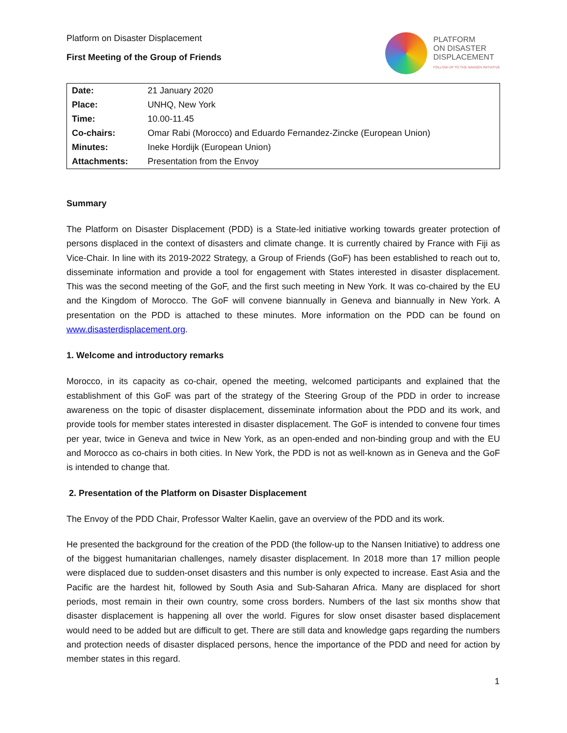Platform on Disaster Displacement
First Meeting of the Group of Friends
PLATFORM
ON DISASTER
DISPLACEMENT
FOLLOW-UP TO THE NANSEN INITIATIVE
| Date: | 21 January 2020 |
| Place: | UNHQ, New York |
| Time: | 10.00-11.45 |
| Co-chairs: | Omar Rabi (Morocco) and Eduardo Fernandez-Zincke (European Union) |
| Minutes: | Ineke Hordijk (European Union) |
| Attachments: | Presentation from the Envoy |
Summary
The Platform on Disaster Displacement (PDD) is a State-led initiative working towards greater protection of persons displaced in the context of disasters and climate change. It is currently chaired by France with Fiji as Vice-Chair. In line with its 2019-2022 Strategy, a Group of Friends (GoF) has been established to reach out to, disseminate information and provide a tool for engagement with States interested in disaster displacement. This was the second meeting of the GoF, and the first such meeting in New York. It was co-chaired by the EU and the Kingdom of Morocco. The GoF will convene biannually in Geneva and biannually in New York. A presentation on the PDD is attached to these minutes. More information on the PDD can be found on www.disasterdisplacement.org.
1. Welcome and introductory remarks
Morocco, in its capacity as co-chair, opened the meeting, welcomed participants and explained that the establishment of this GoF was part of the strategy of the Steering Group of the PDD in order to increase awareness on the topic of disaster displacement, disseminate information about the PDD and its work, and provide tools for member states interested in disaster displacement. The GoF is intended to convene four times per year, twice in Geneva and twice in New York, as an open-ended and non-binding group and with the EU and Morocco as co-chairs in both cities. In New York, the PDD is not as well-known as in Geneva and the GoF is intended to change that.
2. Presentation of the Platform on Disaster Displacement
The Envoy of the PDD Chair, Professor Walter Kaelin, gave an overview of the PDD and its work.
He presented the background for the creation of the PDD (the follow-up to the Nansen Initiative) to address one of the biggest humanitarian challenges, namely disaster displacement. In 2018 more than 17 million people were displaced due to sudden-onset disasters and this number is only expected to increase. East Asia and the Pacific are the hardest hit, followed by South Asia and Sub-Saharan Africa. Many are displaced for short periods, most remain in their own country, some cross borders. Numbers of the last six months show that disaster displacement is happening all over the world. Figures for slow onset disaster based displacement would need to be added but are difficult to get. There are still data and knowledge gaps regarding the numbers and protection needs of disaster displaced persons, hence the importance of the PDD and need for action by member states in this regard.
1